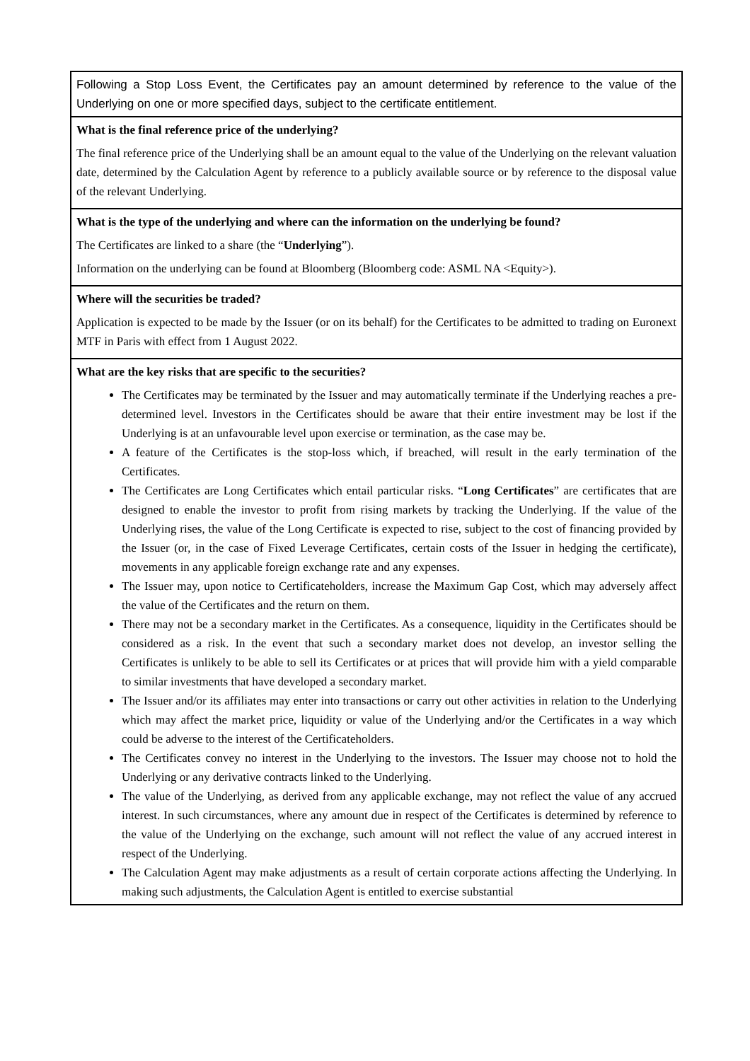| Following a Stop Loss Event, the Certificates pay an amount determined by reference to the value of the Underlying on one or more specified days, subject to the certificate entitlement. |
| What is the final reference price of the underlying? The final reference price of the Underlying shall be an amount equal to the value of the Underlying on the relevant valuation date, determined by the Calculation Agent by reference to a publicly available source or by reference to the disposal value of the relevant Underlying. |
| What is the type of the underlying and where can the information on the underlying be found? The Certificates are linked to a share (the “ Underlying ”). Information on the underlying can be found at Bloomberg (Bloomberg code: ASML NA <Equity>). |
| Where will the securities be traded? Application is expected to be made by the Issuer (or on its behalf) for the Certificates to be admitted to trading on Euronext MTF in Paris with effect from 1 August 2022. |
| What are the key risks that are specific to the securities? The Certificates may be terminated by the Issuer and may automatically terminate if the Underlying reaches a pre-determined level. Investors in the Certificates should be aware that their entire investment may be lost if the Underlying is at an unfavourable level upon exercise or termination, as the case may be. A feature of the Certificates is the stop-loss which, if breached, will result in the early termination of the Certificates. The Certificates are Long Certificates which entail particular risks. “ Long Certificates ” are certificates that are designed to enable the investor to profit from rising markets by tracking the Underlying. If the value of the Underlying rises, the value of the Long Certificate is expected to rise, subject to the cost of financing provided by the Issuer (or, in the case of Fixed Leverage Certificates, certain costs of the Issuer in hedging the certificate), movements in any applicable foreign exchange rate and any expenses. The Issuer may, upon notice to Certificateholders, increase the Maximum Gap Cost, which may adversely affect the value of the Certificates and the return on them. There may not be a secondary market in the Certificates. As a consequence, liquidity in the Certificates should be considered as a risk. In the event that such a secondary market does not develop, an investor selling the Certificates is unlikely to be able to sell its Certificates or at prices that will provide him with a yield comparable to similar investments that have developed a secondary market. The Issuer and/or its affiliates may enter into transactions or carry out other activities in relation to the Underlying which may affect the market price, liquidity or value of the Underlying and/or the Certificates in a way which could be adverse to the interest of the Certificateholders. The Certificates convey no interest in the Underlying to the investors. The Issuer may choose not to hold the Underlying or any derivative contracts linked to the Underlying. The value of the Underlying, as derived from any applicable exchange, may not reflect the value of any accrued interest. In such circumstances, where any amount due in respect of the Certificates is determined by reference to the value of the Underlying on the exchange, such amount will not reflect the value of any accrued interest in respect of the Underlying. The Calculation Agent may make adjustments as a result of certain corporate actions affecting the Underlying. In making such adjustments, the Calculation Agent is entitled to exercise substantial |